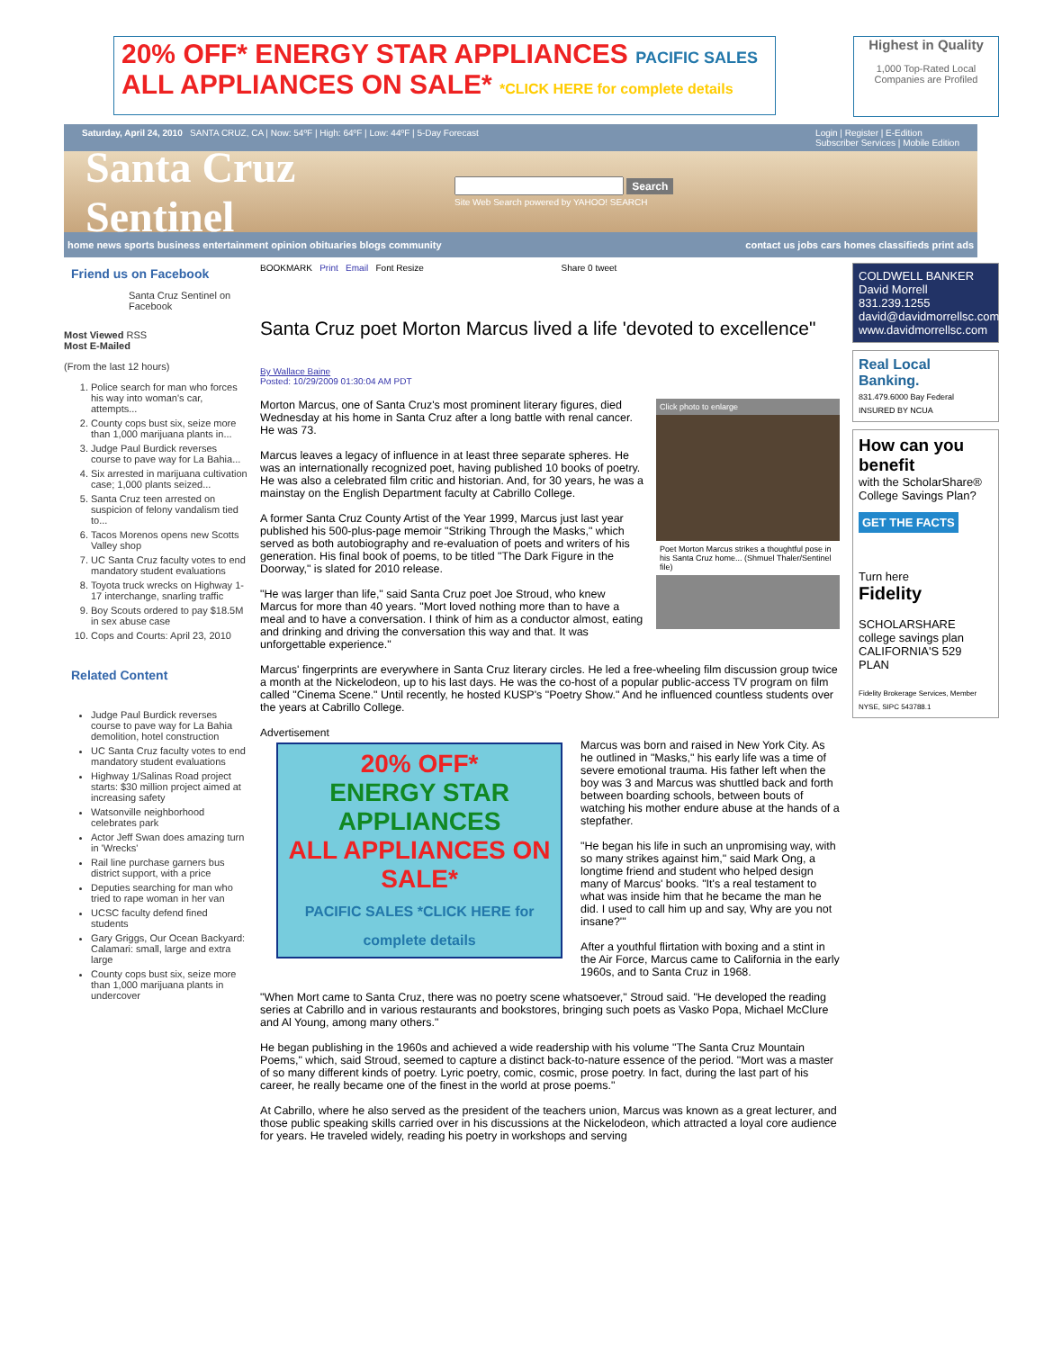20% OFF* ENERGY STAR APPLIANCES PACIFIC SALES
ALL APPLIANCES ON SALE* *CLICK HERE for complete details
Highest in Quality
1,000 Top-Rated Local Companies are Profiled
Saturday, April 24, 2010 SANTA CRUZ, CA | Now: 54ºF | High: 64ºF | Low: 44ºF | 5-Day Forecast Login | Register | E-Edition
Subscriber Services | Mobile Edition
Santa Cruz Sentinel
Search
Site Web Search powered by YAHOO! SEARCH
home news sports business entertainment opinion obituaries blogs community contact us jobs cars homes classifieds print ads
Friend us on Facebook
Santa Cruz Sentinel on Facebook
Most Viewed RSS
Most E-Mailed
(From the last 12 hours)
1. Police search for man who forces his way into woman's car, attempts...
2. County cops bust six, seize more than 1,000 marijuana plants in...
3. Judge Paul Burdick reverses course to pave way for La Bahia...
4. Six arrested in marijuana cultivation case; 1,000 plants seized...
5. Santa Cruz teen arrested on suspicion of felony vandalism tied to...
6. Tacos Morenos opens new Scotts Valley shop
7. UC Santa Cruz faculty votes to end mandatory student evaluations
8. Toyota truck wrecks on Highway 1-17 interchange, snarling traffic
9. Boy Scouts ordered to pay $18.5M in sex abuse case
10. Cops and Courts: April 23, 2010
Related Content
Judge Paul Burdick reverses course to pave way for La Bahia demolition, hotel construction
UC Santa Cruz faculty votes to end mandatory student evaluations
Highway 1/Salinas Road project starts: $30 million project aimed at increasing safety
Watsonville neighborhood celebrates park
Actor Jeff Swan does amazing turn in 'Wrecks'
Rail line purchase garners bus district support, with a price
Deputies searching for man who tried to rape woman in her van
UCSC faculty defend fined students
Gary Griggs, Our Ocean Backyard: Calamari: small, large and extra large
County cops bust six, seize more than 1,000 marijuana plants in undercover
BOOKMARK Print Email Font Resize Share 0 tweet
Santa Cruz poet Morton Marcus lived a life 'devoted to excellence"
By Wallace Baine
Posted: 10/29/2009 01:30:04 AM PDT
Click photo to enlarge
Poet Morton Marcus strikes a thoughtful pose in his Santa Cruz home... (Shmuel Thaler/Sentinel file)
Morton Marcus, one of Santa Cruz's most prominent literary figures, died Wednesday at his home in Santa Cruz after a long battle with renal cancer. He was 73.
Marcus leaves a legacy of influence in at least three separate spheres. He was an internationally recognized poet, having published 10 books of poetry. He was also a celebrated film critic and historian. And, for 30 years, he was a mainstay on the English Department faculty at Cabrillo College.
A former Santa Cruz County Artist of the Year 1999, Marcus just last year published his 500-plus-page memoir "Striking Through the Masks," which served as both autobiography and re-evaluation of poets and writers of his generation. His final book of poems, to be titled "The Dark Figure in the Doorway," is slated for 2010 release.
"He was larger than life," said Santa Cruz poet Joe Stroud, who knew Marcus for more than 40 years. "Mort loved nothing more than to have a meal and to have a conversation. I think of him as a conductor almost, eating and drinking and driving the conversation this way and that. It was unforgettable experience."
Marcus' fingerprints are everywhere in Santa Cruz literary circles. He led a free-wheeling film discussion group twice a month at the Nickelodeon, up to his last days. He was the co-host of a popular public-access TV program on film called "Cinema Scene." Until recently, he hosted KUSP's "Poetry Show." And he influenced countless students over the years at Cabrillo College.
Advertisement
20% OFF*
ENERGY STAR APPLIANCES
ALL APPLIANCES ON SALE*
PACIFIC SALES *CLICK HERE for complete details
Marcus was born and raised in New York City. As he outlined in "Masks," his early life was a time of severe emotional trauma. His father left when the boy was 3 and Marcus was shuttled back and forth between boarding schools, between bouts of watching his mother endure abuse at the hands of a stepfather.
"He began his life in such an unpromising way, with so many strikes against him," said Mark Ong, a longtime friend and student who helped design many of Marcus' books. "It's a real testament to what was inside him that he became the man he did. I used to call him up and say, Why are you not insane?'"
After a youthful flirtation with boxing and a stint in the Air Force, Marcus came to California in the early 1960s, and to Santa Cruz in 1968.
"When Mort came to Santa Cruz, there was no poetry scene whatsoever," Stroud said. "He developed the reading series at Cabrillo and in various restaurants and bookstores, bringing such poets as Vasko Popa, Michael McClure and Al Young, among many others."
He began publishing in the 1960s and achieved a wide readership with his volume "The Santa Cruz Mountain Poems," which, said Stroud, seemed to capture a distinct back-to-nature essence of the period. "Mort was a master of so many different kinds of poetry. Lyric poetry, comic, cosmic, prose poetry. In fact, during the last part of his career, he really became one of the finest in the world at prose poems."
At Cabrillo, where he also served as the president of the teachers union, Marcus was known as a great lecturer, and those public speaking skills carried over in his discussions at the Nickelodeon, which attracted a loyal core audience for years. He traveled widely, reading his poetry in workshops and serving
COLDWELL BANKER
David Morrell
831.239.1255
david@davidmorrellsc.com
www.davidmorrellsc.com
Real Local Banking.
831.479.6000 Bay Federal INSURED BY NCUA
How can you benefit
with the ScholarShare® College Savings Plan?
GET THE FACTS
Turn here
Fidelity
SCHOLARSHARE
college savings plan
CALIFORNIA'S 529 PLAN
Fidelity Brokerage Services, Member NYSE, SIPC 543788.1